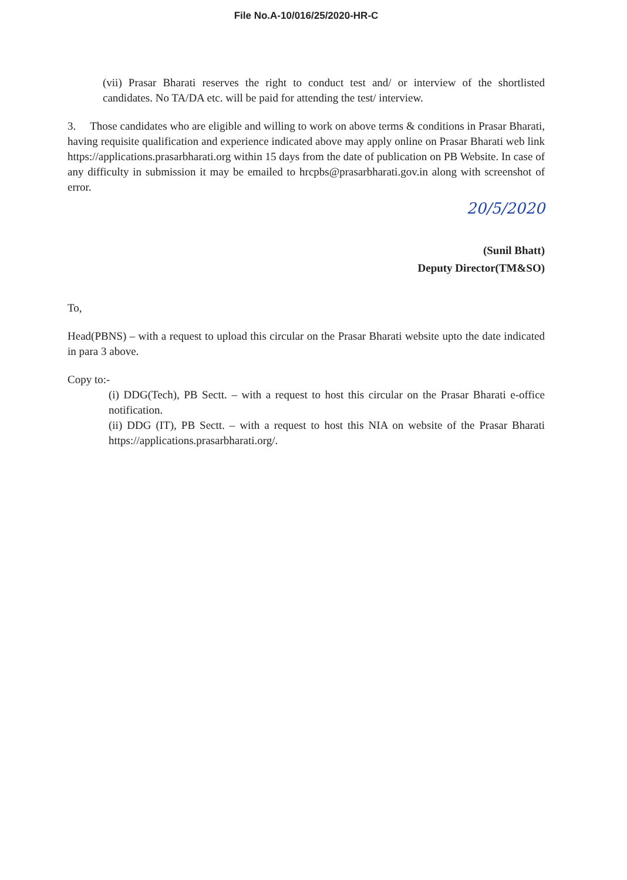File No.A-10/016/25/2020-HR-C
(vii) Prasar Bharati reserves the right to conduct test and/ or interview of the shortlisted candidates. No TA/DA etc. will be paid for attending the test/ interview.
3. Those candidates who are eligible and willing to work on above terms & conditions in Prasar Bharati, having requisite qualification and experience indicated above may apply online on Prasar Bharati web link https://applications.prasarbharati.org within 15 days from the date of publication on PB Website. In case of any difficulty in submission it may be emailed to hrcpbs@prasarbharati.gov.in along with screenshot of error.
20/5/2020
(Sunil Bhatt)
Deputy Director(TM&SO)
To,
Head(PBNS) – with a request to upload this circular on the Prasar Bharati website upto the date indicated in para 3 above.
Copy to:-
(i) DDG(Tech), PB Sectt. – with a request to host this circular on the Prasar Bharati e-office notification.
(ii) DDG (IT), PB Sectt. – with a request to host this NIA on website of the Prasar Bharati https://applications.prasarbharati.org/.